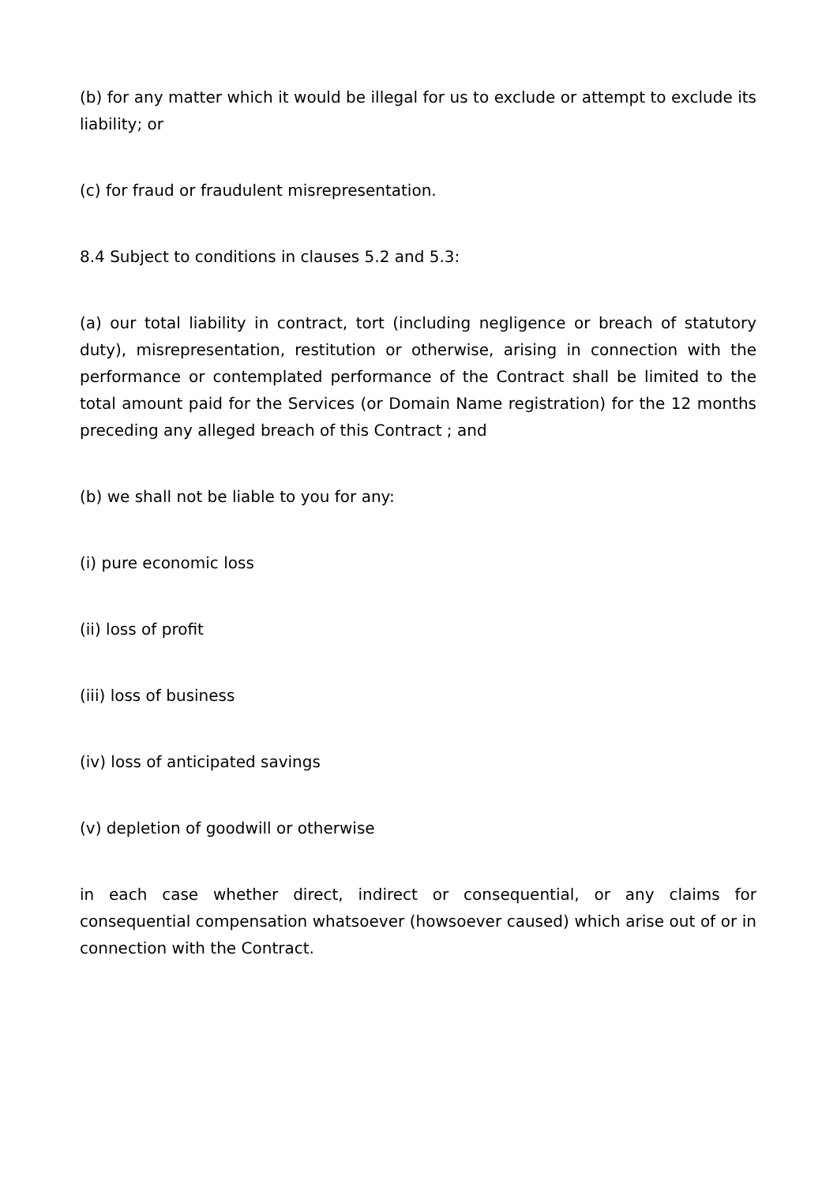(b) for any matter which it would be illegal for us to exclude or attempt to exclude its liability; or
(c) for fraud or fraudulent misrepresentation.
8.4 Subject to conditions in clauses 5.2 and 5.3:
(a) our total liability in contract, tort (including negligence or breach of statutory duty), misrepresentation, restitution or otherwise, arising in connection with the performance or contemplated performance of the Contract shall be limited to the total amount paid for the Services (or Domain Name registration) for the 12 months preceding any alleged breach of this Contract ; and
(b) we shall not be liable to you for any:
(i) pure economic loss
(ii) loss of profit
(iii) loss of business
(iv) loss of anticipated savings
(v) depletion of goodwill or otherwise
in each case whether direct, indirect or consequential, or any claims for consequential compensation whatsoever (howsoever caused) which arise out of or in connection with the Contract.